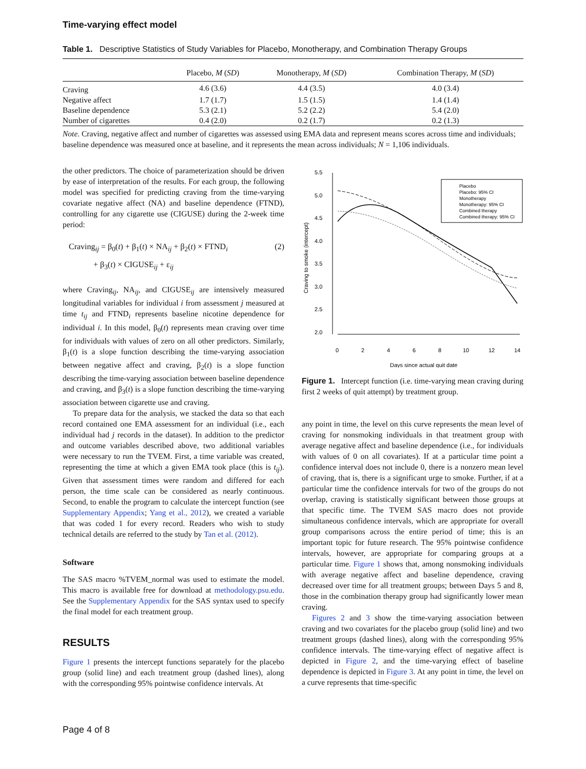Time-varying effect model
Table 1. Descriptive Statistics of Study Variables for Placebo, Monotherapy, and Combination Therapy Groups
| | Placebo, M ( SD ) | Monotherapy, M ( SD ) | Combination Therapy, M ( SD ) |
| --- | --- | --- | --- |
| Craving | 4.6 (3.6) | 4.4 (3.5) | 4.0 (3.4) |
| Negative affect | 1.7 (1.7) | 1.5 (1.5) | 1.4 (1.4) |
| Baseline dependence | 5.3 (2.1) | 5.2 (2.2) | 5.4 (2.0) |
| Number of cigarettes | 0.4 (2.0) | 0.2 (1.7) | 0.2 (1.3) |
Note. Craving, negative affect and number of cigarettes was assessed using EMA data and represent means scores across time and individuals; baseline dependence was measured once at baseline, and it represents the mean across individuals; N = 1,106 individuals.
the other predictors. The choice of parameterization should be driven by ease of interpretation of the results. For each group, the following model was specified for predicting craving from the time-varying covariate negative affect (NA) and baseline dependence (FTND), controlling for any cigarette use (CIGUSE) during the 2-week time period:
Craving<sub>ij</sub> = β<sub>0</sub>(t) + β<sub>1</sub>(t) × NA<sub>ij</sub> + β<sub>2</sub>(t) × FTND<sub>i</sub>
+ β<sub>3</sub>(t) × CIGUSE<sub>ij</sub> + ε<sub>ij</sub>
(2)
where Craving<sub>ij</sub>, NA<sub>ij</sub>, and CIGUSE<sub>ij</sub> are intensively measured longitudinal variables for individual i from assessment j measured at time t<sub>ij</sub> and FTND<sub>i</sub> represents baseline nicotine dependence for individual i. In this model, β<sub>0</sub>(t) represents mean craving over time for individuals with values of zero on all other predictors. Similarly, β<sub>1</sub>(t) is a slope function describing the time-varying association between negative affect and craving, β<sub>2</sub>(t) is a slope function describing the time-varying association between baseline dependence and craving, and β<sub>3</sub>(t) is a slope function describing the time-varying association between cigarette use and craving.
To prepare data for the analysis, we stacked the data so that each record contained one EMA assessment for an individual (i.e., each individual had j records in the dataset). In addition to the predictor and outcome variables described above, two additional variables were necessary to run the TVEM. First, a time variable was created, representing the time at which a given EMA took place (this is t<sub>ij</sub>). Given that assessment times were random and differed for each person, the time scale can be considered as nearly continuous. Second, to enable the program to calculate the intercept function (see Supplementary Appendix; Yang et al., 2012), we created a variable that was coded 1 for every record. Readers who wish to study technical details are referred to the study by Tan et al. (2012).
Software
The SAS macro %TVEM_normal was used to estimate the model. This macro is available free for download at methodology.psu.edu. See the Supplementary Appendix for the SAS syntax used to specify the final model for each treatment group.
RESULTS
Figure 1 presents the intercept functions separately for the placebo group (solid line) and each treatment group (dashed lines), along with the corresponding 95% pointwise confidence intervals. At
5.5
5.0
4.5
4.0
3.5
3.0
2.5
2.0
0
2
4
6
8
10
12
14
Days since actual quit date
Craving to smoke (intercept)
Placebo
Placebo: 95% CI
Monotherapy
Monotherapy: 95% CI
Combined therapy
Combined therapy: 95% CI
Figure 1. Intercept function (i.e. time-varying mean craving during first 2 weeks of quit attempt) by treatment group.
any point in time, the level on this curve represents the mean level of craving for nonsmoking individuals in that treatment group with average negative affect and baseline dependence (i.e., for individuals with values of 0 on all covariates). If at a particular time point a confidence interval does not include 0, there is a nonzero mean level of craving, that is, there is a significant urge to smoke. Further, if at a particular time the confidence intervals for two of the groups do not overlap, craving is statistically significant between those groups at that specific time. The TVEM SAS macro does not provide simultaneous confidence intervals, which are appropriate for overall group comparisons across the entire period of time; this is an important topic for future research. The 95% pointwise confidence intervals, however, are appropriate for comparing groups at a particular time. Figure 1 shows that, among nonsmoking individuals with average negative affect and baseline dependence, craving decreased over time for all treatment groups; between Days 5 and 8, those in the combination therapy group had significantly lower mean craving.
Figures 2 and 3 show the time-varying association between craving and two covariates for the placebo group (solid line) and two treatment groups (dashed lines), along with the corresponding 95% confidence intervals. The time-varying effect of negative affect is depicted in Figure 2, and the time-varying effect of baseline dependence is depicted in Figure 3. At any point in time, the level on a curve represents that time-specific
Page 4 of 8